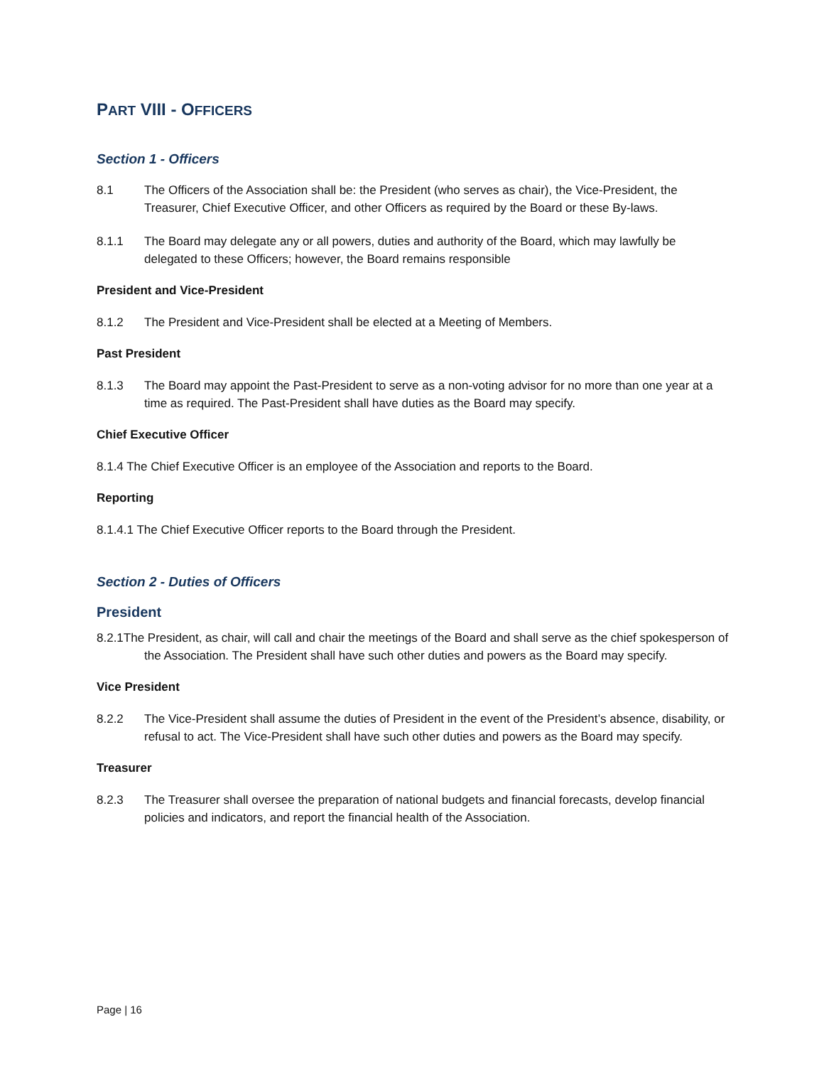PART VIII - OFFICERS
Section 1 - Officers
8.1 The Officers of the Association shall be: the President (who serves as chair), the Vice-President, the Treasurer, Chief Executive Officer, and other Officers as required by the Board or these By-laws.
8.1.1 The Board may delegate any or all powers, duties and authority of the Board, which may lawfully be delegated to these Officers; however, the Board remains responsible
President and Vice-President
8.1.2 The President and Vice-President shall be elected at a Meeting of Members.
Past President
8.1.3 The Board may appoint the Past-President to serve as a non-voting advisor for no more than one year at a time as required. The Past-President shall have duties as the Board may specify.
Chief Executive Officer
8.1.4 The Chief Executive Officer is an employee of the Association and reports to the Board.
Reporting
8.1.4.1 The Chief Executive Officer reports to the Board through the President.
Section 2 - Duties of Officers
President
8.2.1The President, as chair, will call and chair the meetings of the Board and shall serve as the chief spokesperson of the Association. The President shall have such other duties and powers as the Board may specify.
Vice President
8.2.2 The Vice-President shall assume the duties of President in the event of the President’s absence, disability, or refusal to act. The Vice-President shall have such other duties and powers as the Board may specify.
Treasurer
8.2.3 The Treasurer shall oversee the preparation of national budgets and financial forecasts, develop financial policies and indicators, and report the financial health of the Association.
Page | 16